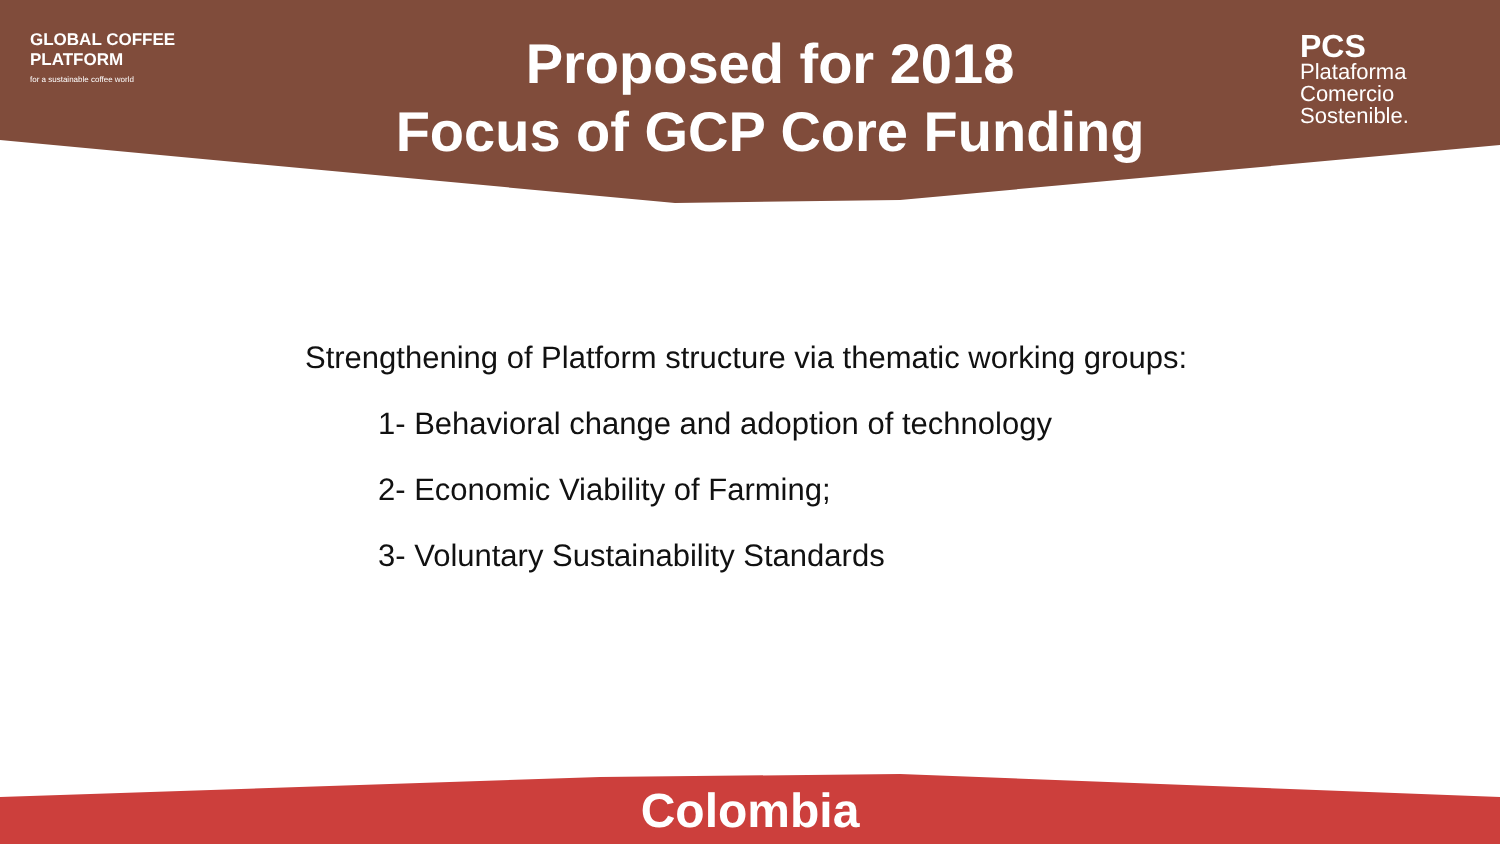GLOBAL COFFEE
PLATFORM
for a sustainable coffee world
Proposed for 2018
Focus of GCP Core Funding
PCS
Plataforma
Comercio
Sostenible.
Strengthening of Platform structure via thematic working groups:
1- Behavioral change and adoption of technology
2- Economic Viability of Farming;
3- Voluntary Sustainability Standards
Colombia